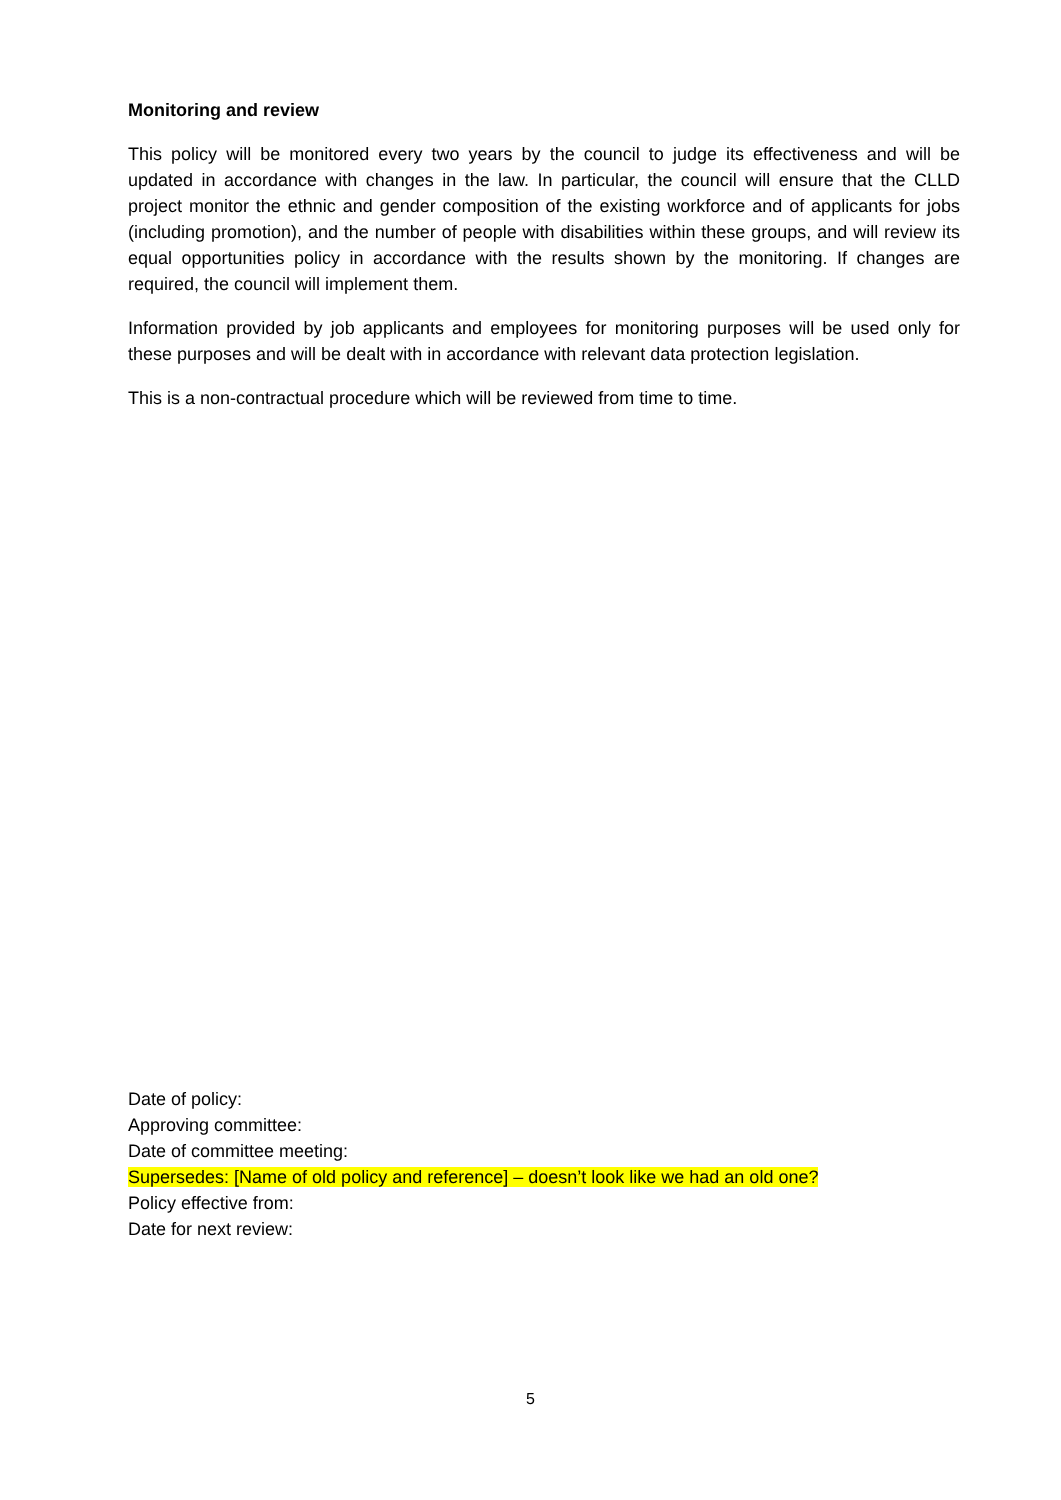Monitoring and review
This policy will be monitored every two years by the council to judge its effectiveness and will be updated in accordance with changes in the law. In particular, the council will ensure that the CLLD project monitor the ethnic and gender composition of the existing workforce and of applicants for jobs (including promotion), and the number of people with disabilities within these groups, and will review its equal opportunities policy in accordance with the results shown by the monitoring. If changes are required, the council will implement them.
Information provided by job applicants and employees for monitoring purposes will be used only for these purposes and will be dealt with in accordance with relevant data protection legislation.
This is a non-contractual procedure which will be reviewed from time to time.
Date of policy:
Approving committee:
Date of committee meeting:
Supersedes: [Name of old policy and reference] – doesn’t look like we had an old one?
Policy effective from:
Date for next review:
5